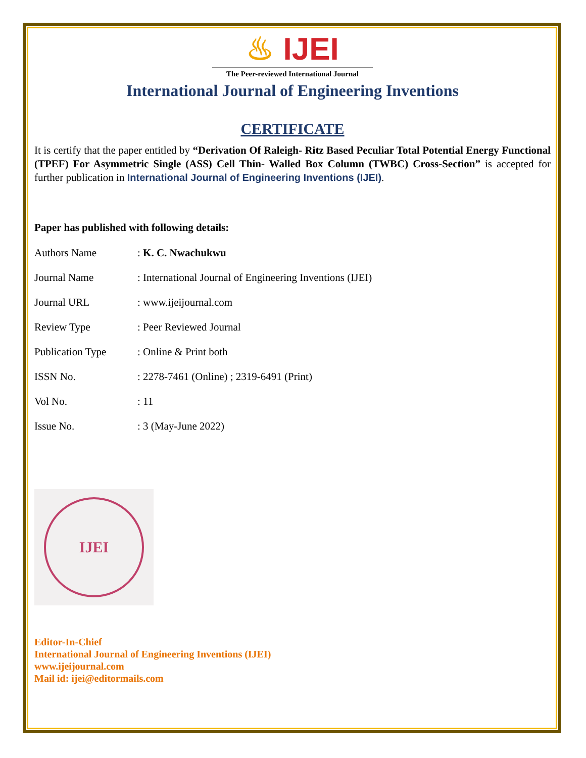♨ IJEI
The Peer-reviewed International Journal
International Journal of Engineering Inventions
CERTIFICATE
It is certify that the paper entitled by “Derivation Of Raleigh- Ritz Based Peculiar Total Potential Energy Functional (TPEF) For Asymmetric Single (ASS) Cell Thin- Walled Box Column (TWBC) Cross-Section” is accepted for further publication in International Journal of Engineering Inventions (IJEI).
Paper has published with following details:
| Authors Name | : K. C. Nwachukwu |
| Journal Name | : International Journal of Engineering Inventions (IJEI) |
| Journal URL | : www.ijeijournal.com |
| Review Type | : Peer Reviewed Journal |
| Publication Type | : Online & Print both |
| ISSN No. | : 2278-7461 (Online) ; 2319-6491 (Print) |
| Vol No. | : 11 |
| Issue No. | : 3 (May-June 2022) |
IJEI
Editor-In-Chief
International Journal of Engineering Inventions (IJEI)
www.ijeijournal.com
Mail id: ijei@editormails.com